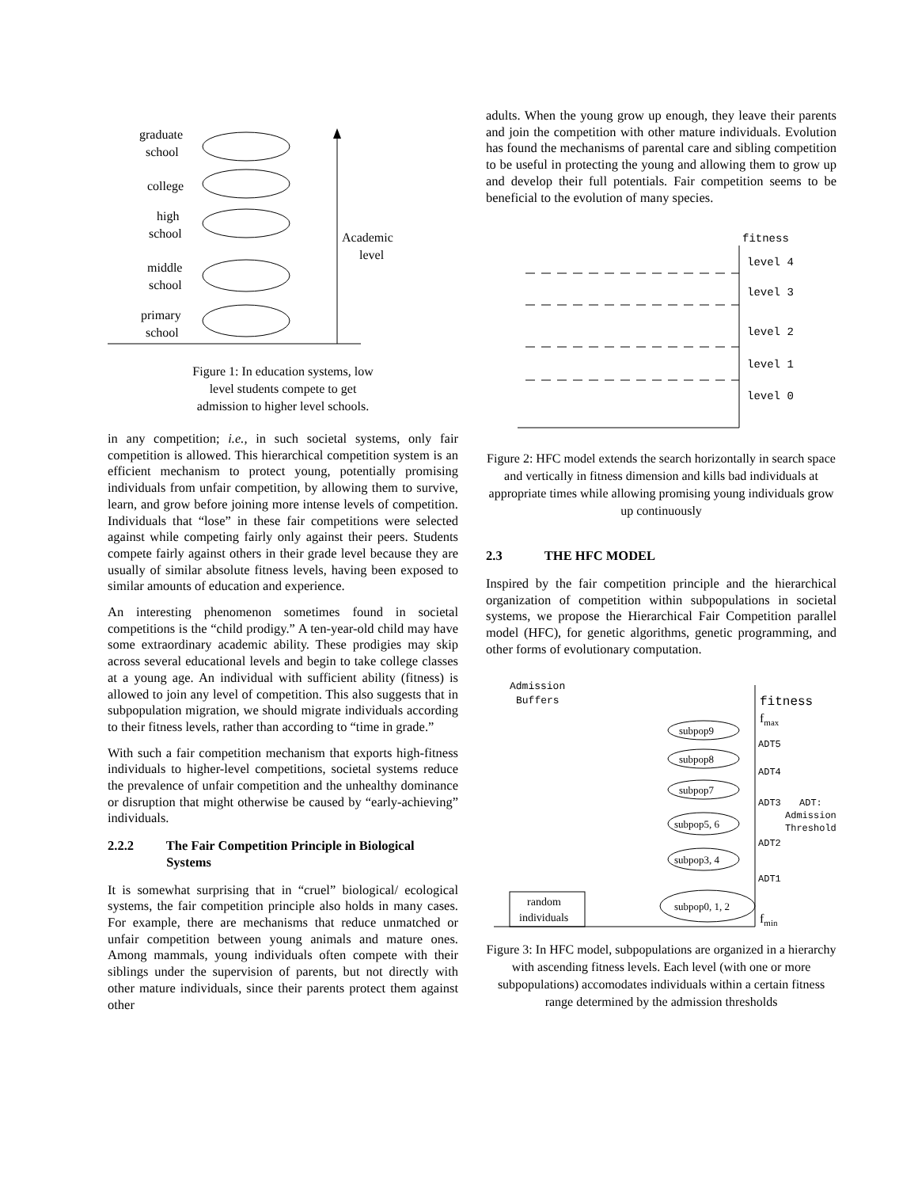graduate
school
college
high
school
middle
school
primary
school
Academic
level
Figure 1: In education systems, low
level students compete to get
admission to higher level schools.
in any competition; i.e., in such societal systems, only fair competition is allowed. This hierarchical competition system is an efficient mechanism to protect young, potentially promising individuals from unfair competition, by allowing them to survive, learn, and grow before joining more intense levels of competition. Individuals that “lose” in these fair competitions were selected against while competing fairly only against their peers. Students compete fairly against others in their grade level because they are usually of similar absolute fitness levels, having been exposed to similar amounts of education and experience.
An interesting phenomenon sometimes found in societal competitions is the “child prodigy.” A ten-year-old child may have some extraordinary academic ability. These prodigies may skip across several educational levels and begin to take college classes at a young age. An individual with sufficient ability (fitness) is allowed to join any level of competition. This also suggests that in subpopulation migration, we should migrate individuals according to their fitness levels, rather than according to “time in grade.”
With such a fair competition mechanism that exports high-fitness individuals to higher-level competitions, societal systems reduce the prevalence of unfair competition and the unhealthy dominance or disruption that might otherwise be caused by “early-achieving” individuals.
2.2.2 The Fair Competition Principle in Biological
Systems
It is somewhat surprising that in “cruel” biological/ ecological systems, the fair competition principle also holds in many cases. For example, there are mechanisms that reduce unmatched or unfair competition between young animals and mature ones. Among mammals, young individuals often compete with their siblings under the supervision of parents, but not directly with other mature individuals, since their parents protect them against other
adults. When the young grow up enough, they leave their parents and join the competition with other mature individuals. Evolution has found the mechanisms of parental care and sibling competition to be useful in protecting the young and allowing them to grow up and develop their full potentials. Fair competition seems to be beneficial to the evolution of many species.
fitness
level 4
level 3
level 2
level 1
level 0
Figure 2: HFC model extends the search horizontally in search space and vertically in fitness dimension and kills bad individuals at appropriate times while allowing promising young individuals grow up continuously
2.3 THE HFC MODEL
Inspired by the fair competition principle and the hierarchical organization of competition within subpopulations in societal systems, we propose the Hierarchical Fair Competition parallel model (HFC), for genetic algorithms, genetic programming, and other forms of evolutionary computation.
Admission
Buffers
fitness
fmax
ADT5
ADT4
ADT3
ADT:
Admission
Threshold
ADT2
ADT1
fmin
subpop9
subpop8
subpop7
subpop5, 6
subpop3, 4
subpop0, 1, 2
random
individuals
Figure 3: In HFC model, subpopulations are organized in a hierarchy with ascending fitness levels. Each level (with one or more subpopulations) accomodates individuals within a certain fitness range determined by the admission thresholds